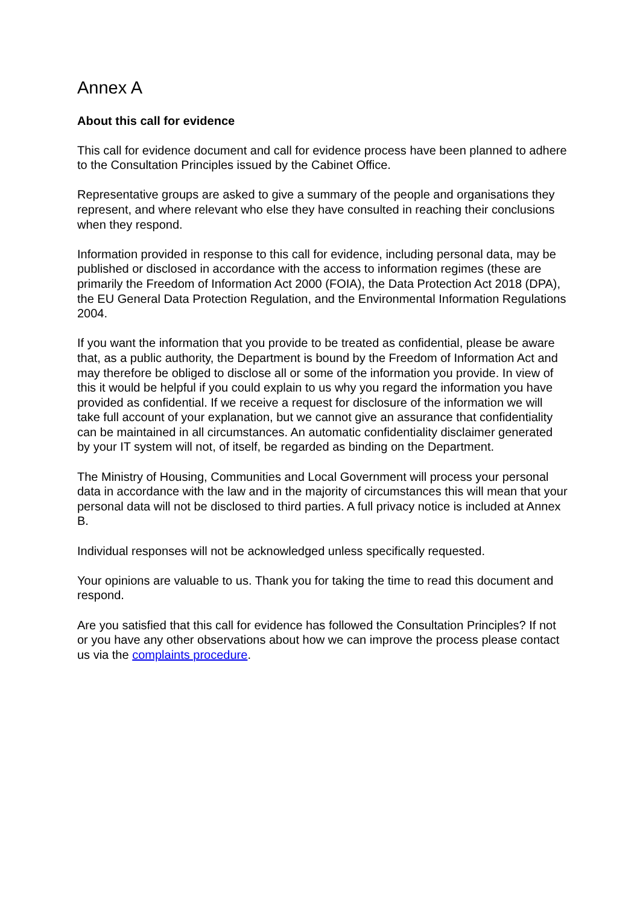Annex A
About this call for evidence
This call for evidence document and call for evidence process have been planned to adhere to the Consultation Principles issued by the Cabinet Office.
Representative groups are asked to give a summary of the people and organisations they represent, and where relevant who else they have consulted in reaching their conclusions when they respond.
Information provided in response to this call for evidence, including personal data, may be published or disclosed in accordance with the access to information regimes (these are primarily the Freedom of Information Act 2000 (FOIA), the Data Protection Act 2018 (DPA), the EU General Data Protection Regulation, and the Environmental Information Regulations 2004.
If you want the information that you provide to be treated as confidential, please be aware that, as a public authority, the Department is bound by the Freedom of Information Act and may therefore be obliged to disclose all or some of the information you provide. In view of this it would be helpful if you could explain to us why you regard the information you have provided as confidential. If we receive a request for disclosure of the information we will take full account of your explanation, but we cannot give an assurance that confidentiality can be maintained in all circumstances. An automatic confidentiality disclaimer generated by your IT system will not, of itself, be regarded as binding on the Department.
The Ministry of Housing, Communities and Local Government will process your personal data in accordance with the law and in the majority of circumstances this will mean that your personal data will not be disclosed to third parties. A full privacy notice is included at Annex B.
Individual responses will not be acknowledged unless specifically requested.
Your opinions are valuable to us. Thank you for taking the time to read this document and respond.
Are you satisfied that this call for evidence has followed the Consultation Principles? If not or you have any other observations about how we can improve the process please contact us via the complaints procedure.